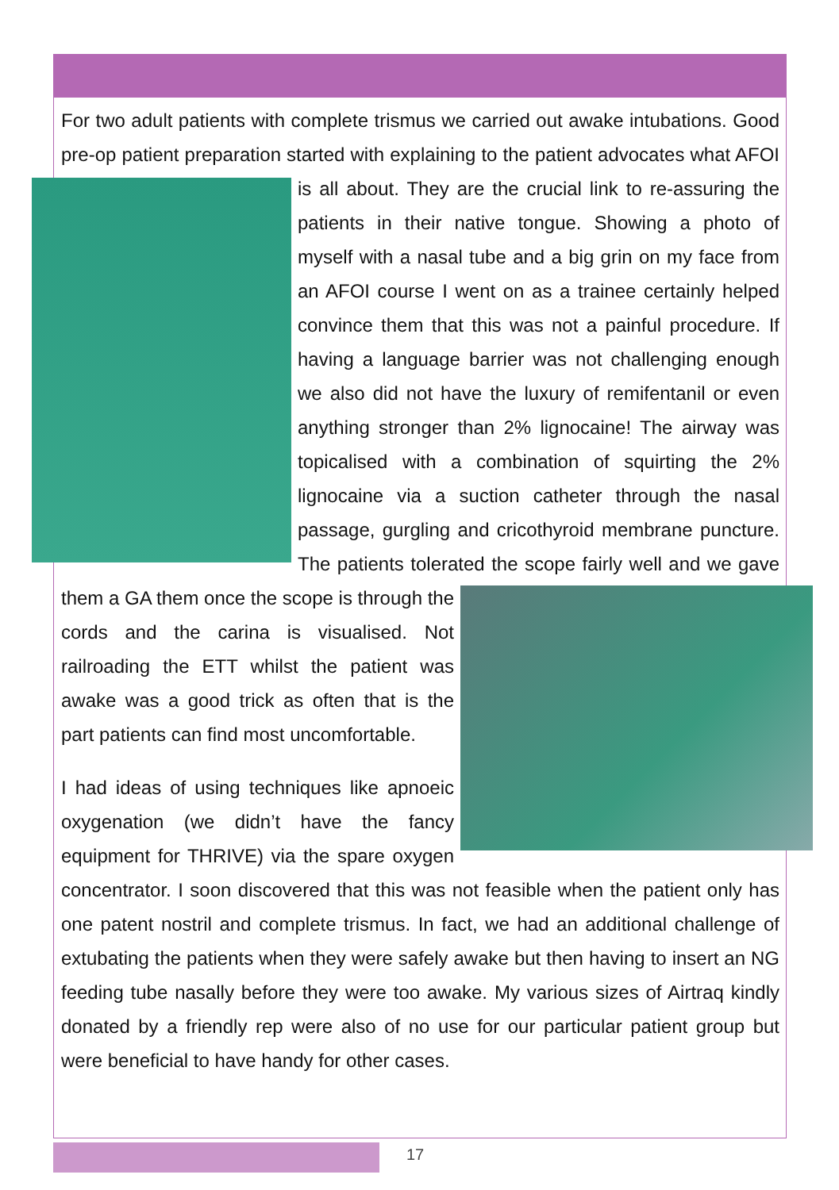For two adult patients with complete trismus we carried out awake intubations. Good pre-op patient preparation started with explaining to the patient advocates what AFOI is all about. They are the crucial link to re-assuring the patients in their native tongue. Showing a photo of myself with a nasal tube and a big grin on my face from an AFOI course I went on as a trainee certainly helped convince them that this was not a painful procedure. If having a language barrier was not challenging enough we also did not have the luxury of remifentanil or even anything stronger than 2% lignocaine! The airway was topicalised with a combination of squirting the 2% lignocaine via a suction catheter through the nasal passage, gurgling and cricothyroid membrane puncture. The patients tolerated the scope fairly well and we gave them a GA them once the scope is through the cords and the carina is visualised. Not railroading the ETT whilst the patient was awake was a good trick as often that is the part patients can find most uncomfortable.
I had ideas of using techniques like apnoeic oxygenation (we didn’t have the fancy equipment for THRIVE) via the spare oxygen concentrator. I soon discovered that this was not feasible when the patient only has one patent nostril and complete trismus. In fact, we had an additional challenge of extubating the patients when they were safely awake but then having to insert an NG feeding tube nasally before they were too awake. My various sizes of Airtraq kindly donated by a friendly rep were also of no use for our particular patient group but were beneficial to have handy for other cases.
17